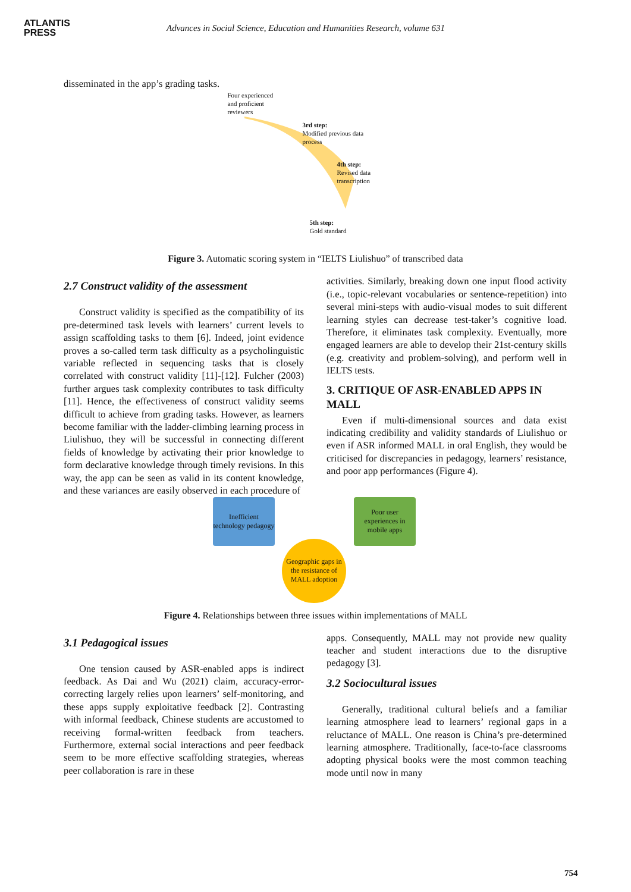ATLANTIS
PRESS
Advances in Social Science, Education and Humanities Research, volume 631
disseminated in the app’s grading tasks.
Four experienced
and proficient
reviewers
3rd step:
Modified previous data
process
4th step:
Revised data
transcription
5th step:
Gold standard
Figure 3. Automatic scoring system in “IELTS Liulishuo” of transcribed data
2.7 Construct validity of the assessment
Construct validity is specified as the compatibility of its pre-determined task levels with learners’ current levels to assign scaffolding tasks to them [6]. Indeed, joint evidence proves a so-called term task difficulty as a psycholinguistic variable reflected in sequencing tasks that is closely correlated with construct validity [11]-[12]. Fulcher (2003) further argues task complexity contributes to task difficulty [11]. Hence, the effectiveness of construct validity seems difficult to achieve from grading tasks. However, as learners become familiar with the ladder-climbing learning process in Liulishuo, they will be successful in connecting different fields of knowledge by activating their prior knowledge to form declarative knowledge through timely revisions. In this way, the app can be seen as valid in its content knowledge, and these variances are easily observed in each procedure of
activities. Similarly, breaking down one input flood activity (i.e., topic-relevant vocabularies or sentence-repetition) into several mini-steps with audio-visual modes to suit different learning styles can decrease test-taker’s cognitive load. Therefore, it eliminates task complexity. Eventually, more engaged learners are able to develop their 21st-century skills (e.g. creativity and problem-solving), and perform well in IELTS tests.
3. CRITIQUE OF ASR-ENABLED APPS IN MALL
Even if multi-dimensional sources and data exist indicating credibility and validity standards of Liulishuo or even if ASR informed MALL in oral English, they would be criticised for discrepancies in pedagogy, learners’ resistance, and poor app performances (Figure 4).
Inefficient technology pedagogy
Poor user experiences in mobile apps
Geographic gaps in the resistance of MALL adoption
Figure 4. Relationships between three issues within implementations of MALL
3.1 Pedagogical issues
One tension caused by ASR-enabled apps is indirect feedback. As Dai and Wu (2021) claim, accuracy-error-correcting largely relies upon learners’ self-monitoring, and these apps supply exploitative feedback [2]. Contrasting with informal feedback, Chinese students are accustomed to receiving formal-written feedback from teachers. Furthermore, external social interactions and peer feedback seem to be more effective scaffolding strategies, whereas peer collaboration is rare in these
apps. Consequently, MALL may not provide new quality teacher and student interactions due to the disruptive pedagogy [3].
3.2 Sociocultural issues
Generally, traditional cultural beliefs and a familiar learning atmosphere lead to learners’ regional gaps in a reluctance of MALL. One reason is China’s pre-determined learning atmosphere. Traditionally, face-to-face classrooms adopting physical books were the most common teaching mode until now in many
754